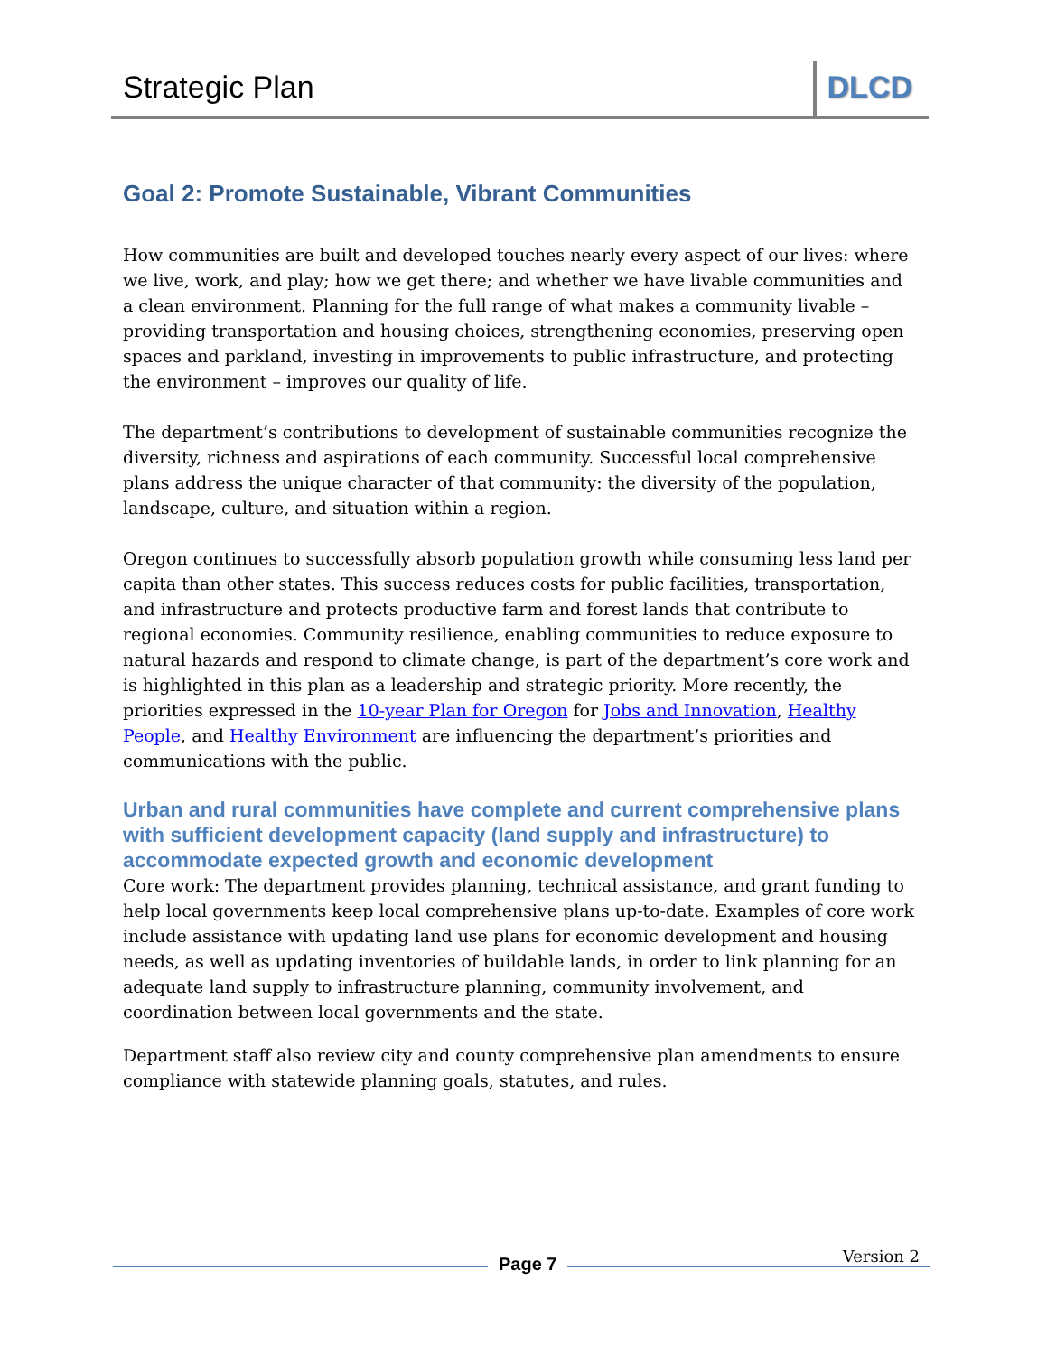Strategic Plan DLCD
Goal 2: Promote Sustainable, Vibrant Communities
How communities are built and developed touches nearly every aspect of our lives: where we live, work, and play; how we get there; and whether we have livable communities and a clean environment. Planning for the full range of what makes a community livable – providing transportation and housing choices, strengthening economies, preserving open spaces and parkland, investing in improvements to public infrastructure, and protecting the environment – improves our quality of life.
The department’s contributions to development of sustainable communities recognize the diversity, richness and aspirations of each community. Successful local comprehensive plans address the unique character of that community: the diversity of the population, landscape, culture, and situation within a region.
Oregon continues to successfully absorb population growth while consuming less land per capita than other states. This success reduces costs for public facilities, transportation, and infrastructure and protects productive farm and forest lands that contribute to regional economies. Community resilience, enabling communities to reduce exposure to natural hazards and respond to climate change, is part of the department’s core work and is highlighted in this plan as a leadership and strategic priority. More recently, the priorities expressed in the 10-year Plan for Oregon for Jobs and Innovation, Healthy People, and Healthy Environment are influencing the department’s priorities and communications with the public.
Urban and rural communities have complete and current comprehensive plans with sufficient development capacity (land supply and infrastructure) to accommodate expected growth and economic development
Core work: The department provides planning, technical assistance, and grant funding to help local governments keep local comprehensive plans up-to-date. Examples of core work include assistance with updating land use plans for economic development and housing needs, as well as updating inventories of buildable lands, in order to link planning for an adequate land supply to infrastructure planning, community involvement, and coordination between local governments and the state.
Department staff also review city and county comprehensive plan amendments to ensure compliance with statewide planning goals, statutes, and rules.
Page 7 Version 2